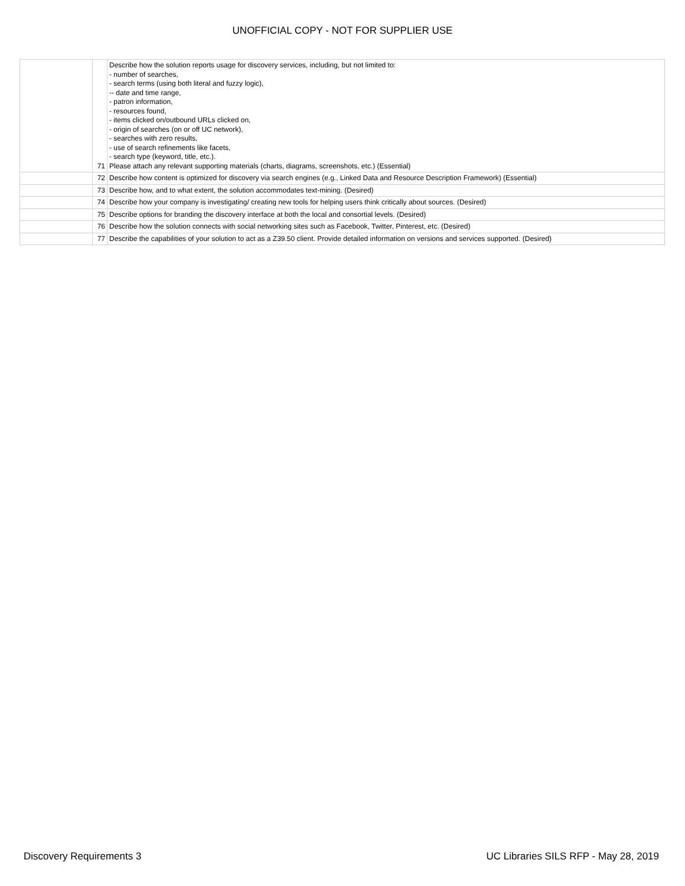UNOFFICIAL COPY - NOT FOR SUPPLIER USE
| | 71 | Describe how the solution reports usage for discovery services, including, but not limited to: - number of searches, - search terms (using both literal and fuzzy logic), -- date and time range, - patron information, - resources found, - items clicked on/outbound URLs clicked on, - origin of searches (on or off UC network), - searches with zero results, - use of search refinements like facets, - search type (keyword, title, etc.). Please attach any relevant supporting materials (charts, diagrams, screenshots, etc.) (Essential) |
| | 72 | Describe how content is optimized for discovery via search engines (e.g., Linked Data and Resource Description Framework) (Essential) |
| | 73 | Describe how, and to what extent, the solution accommodates text-mining. (Desired) |
| | 74 | Describe how your company is investigating/ creating new tools for helping users think critically about sources. (Desired) |
| | 75 | Describe options for branding the discovery interface at both the local and consortial levels. (Desired) |
| | 76 | Describe how the solution connects with social networking sites such as Facebook, Twitter, Pinterest, etc. (Desired) |
| | 77 | Describe the capabilities of your solution to act as a Z39.50 client. Provide detailed information on versions and services supported. (Desired) |
Discovery Requirements 3 UC Libraries SILS RFP - May 28, 2019